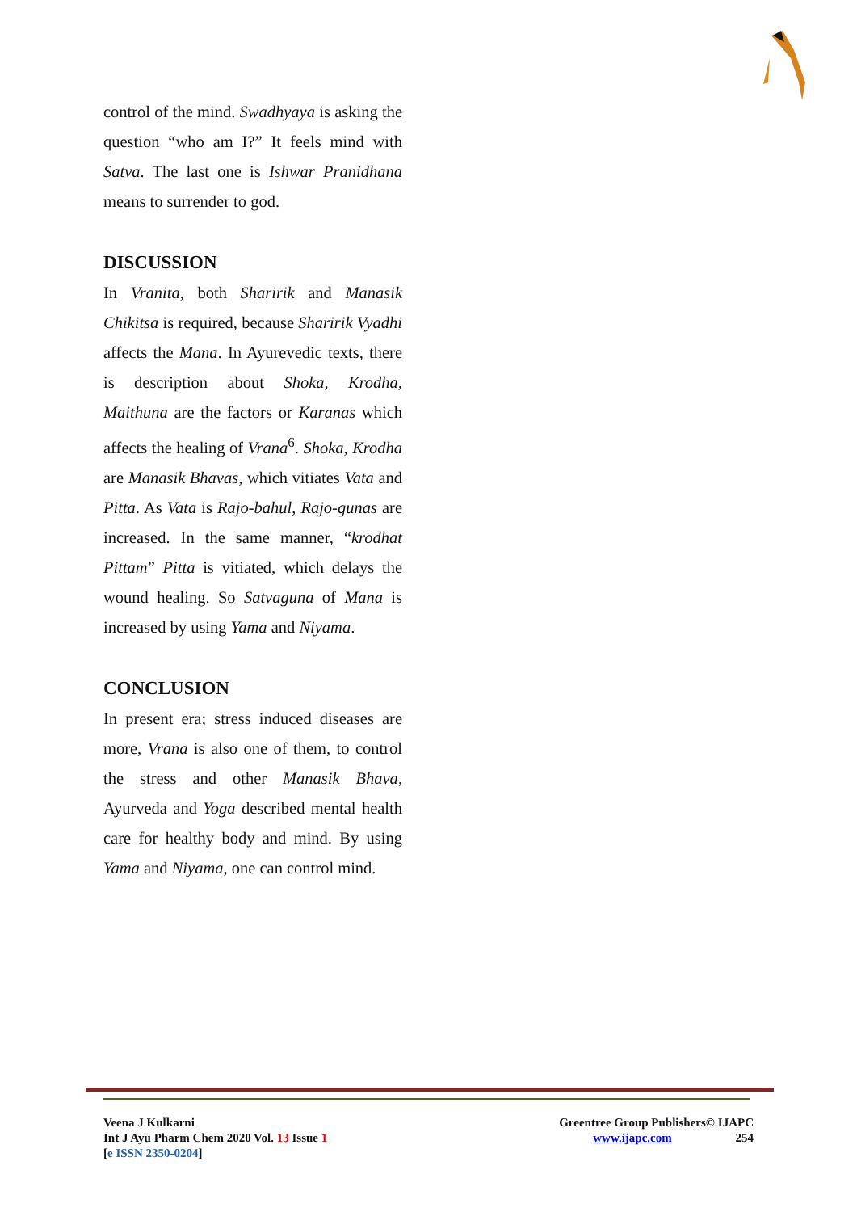control of the mind. Swadhyaya is asking the question “who am I?” It feels mind with Satva. The last one is Ishwar Pranidhana means to surrender to god.
DISCUSSION
In Vranita, both Sharirik and Manasik Chikitsa is required, because Sharirik Vyadhi affects the Mana. In Ayurevedic texts, there is description about Shoka, Krodha, Maithuna are the factors or Karanas which affects the healing of Vrana<sup>6</sup>. Shoka, Krodha are Manasik Bhavas, which vitiates Vata and Pitta. As Vata is Rajo-bahul, Rajo-gunas are increased. In the same manner, “krodhat Pittam” Pitta is vitiated, which delays the wound healing. So Satvaguna of Mana is increased by using Yama and Niyama.
CONCLUSION
In present era; stress induced diseases are more, Vrana is also one of them, to control the stress and other Manasik Bhava, Ayurveda and Yoga described mental health care for healthy body and mind. By using Yama and Niyama, one can control mind.
Veena J Kulkarni
Int J Ayu Pharm Chem 2020 Vol. 13 Issue 1
[e ISSN 2350-0204]
Greentree Group Publishers© IJAPC
www.ijapc.com 254